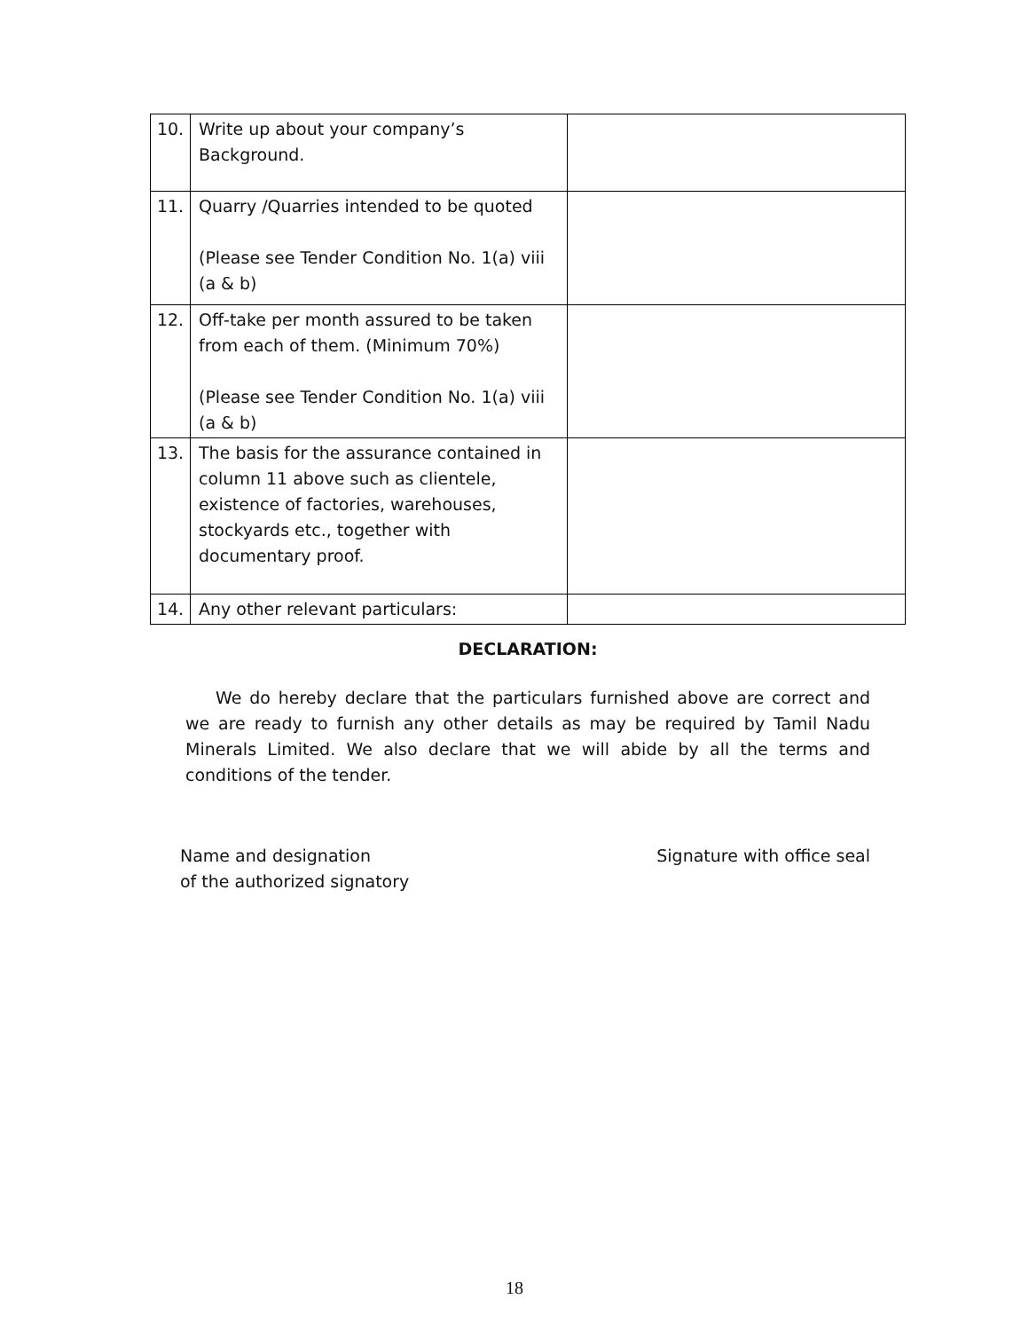| 10. | Write up about your company’s Background. | |
| 11. | Quarry /Quarries intended to be quoted (Please see Tender Condition No. 1(a) viii (a & b) | |
| 12. | Off-take per month assured to be taken from each of them. (Minimum 70%) (Please see Tender Condition No. 1(a) viii (a & b) | |
| 13. | The basis for the assurance contained in column 11 above such as clientele, existence of factories, warehouses, stockyards etc., together with documentary proof. | |
| 14. | Any other relevant particulars: | |
DECLARATION:
We do hereby declare that the particulars furnished above are correct and we are ready to furnish any other details as may be required by Tamil Nadu Minerals Limited. We also declare that we will abide by all the terms and conditions of the tender.
Name and designation
of the authorized signatory
Signature with office seal
18